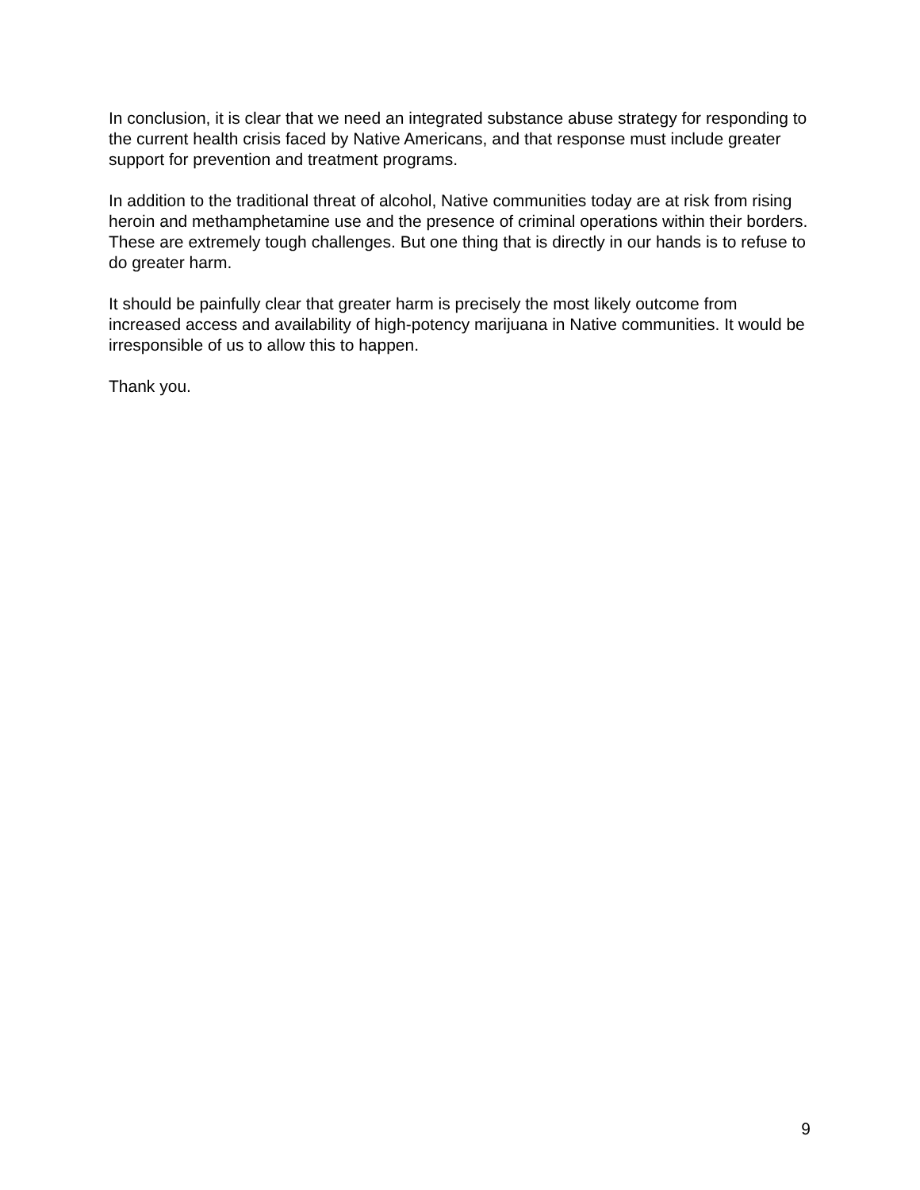In conclusion, it is clear that we need an integrated substance abuse strategy for responding to the current health crisis faced by Native Americans, and that response must include greater support for prevention and treatment programs.
In addition to the traditional threat of alcohol, Native communities today are at risk from rising heroin and methamphetamine use and the presence of criminal operations within their borders. These are extremely tough challenges. But one thing that is directly in our hands is to refuse to do greater harm.
It should be painfully clear that greater harm is precisely the most likely outcome from increased access and availability of high-potency marijuana in Native communities. It would be irresponsible of us to allow this to happen.
Thank you.
9